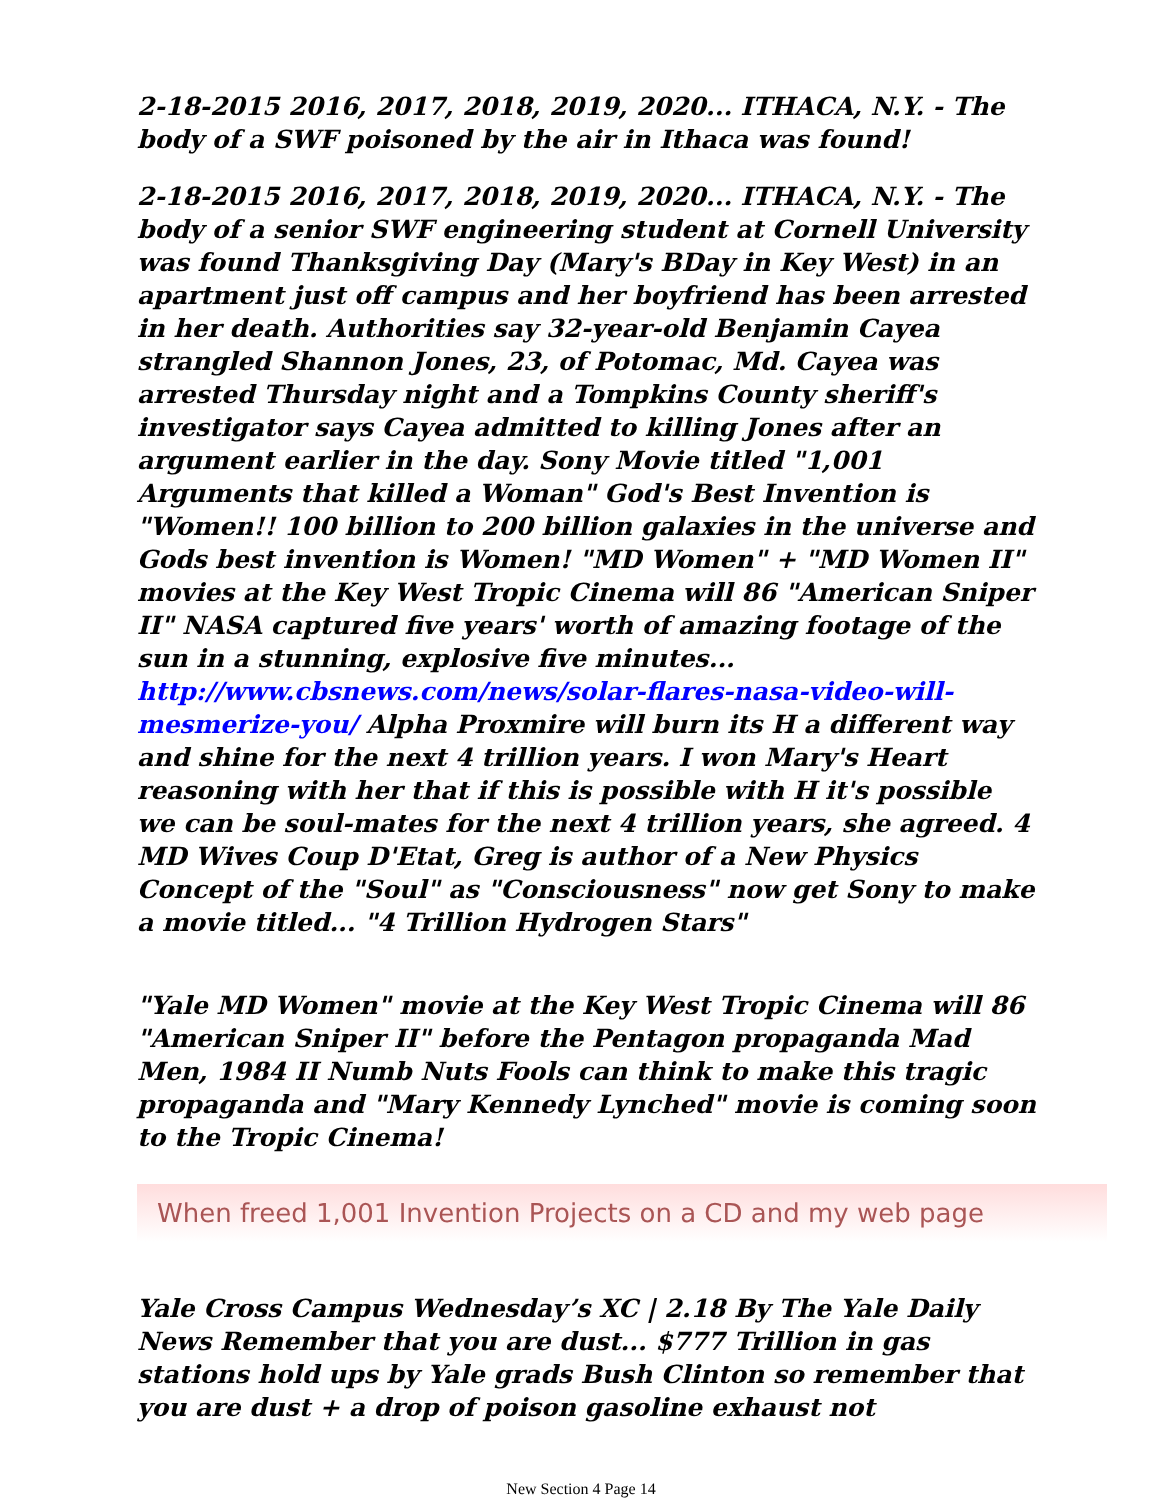2-18-2015 2016, 2017, 2018, 2019, 2020... ITHACA, N.Y. - The body of a SWF poisoned by the air in Ithaca was found!
2-18-2015 2016, 2017, 2018, 2019, 2020... ITHACA, N.Y. - The body of a senior SWF engineering student at Cornell University was found Thanksgiving Day (Mary's BDay in Key West) in an apartment just off campus and her boyfriend has been arrested in her death. Authorities say 32-year-old Benjamin Cayea strangled Shannon Jones, 23, of Potomac, Md. Cayea was arrested Thursday night and a Tompkins County sheriff's investigator says Cayea admitted to killing Jones after an argument earlier in the day. Sony Movie titled "1,001 Arguments that killed a Woman" God's Best Invention is "Women!! 100 billion to 200 billion galaxies in the universe and Gods best invention is Women! "MD Women" + "MD Women II" movies at the Key West Tropic Cinema will 86 "American Sniper II" NASA captured five years' worth of amazing footage of the sun in a stunning, explosive five minutes... http://www.cbsnews.com/news/solar-flares-nasa-video-will-mesmerize-you/ Alpha Proxmire will burn its H a different way and shine for the next 4 trillion years. I won Mary's Heart reasoning with her that if this is possible with H it's possible we can be soul-mates for the next 4 trillion years, she agreed. 4 MD Wives Coup D'Etat, Greg is author of a New Physics Concept of the "Soul" as "Consciousness" now get Sony to make a movie titled... "4 Trillion Hydrogen Stars"
"Yale MD Women" movie at the Key West Tropic Cinema will 86 "American Sniper II" before the Pentagon propaganda Mad Men, 1984 II Numb Nuts Fools can think to make this tragic propaganda and "Mary Kennedy Lynched" movie is coming soon to the Tropic Cinema!
When freed 1,001 Invention Projects on a CD and my web page
Yale Cross Campus Wednesday’s XC | 2.18 By The Yale Daily News Remember that you are dust... $777 Trillion in gas stations hold ups by Yale grads Bush Clinton so remember that you are dust + a drop of poison gasoline exhaust not
New Section 4 Page 14